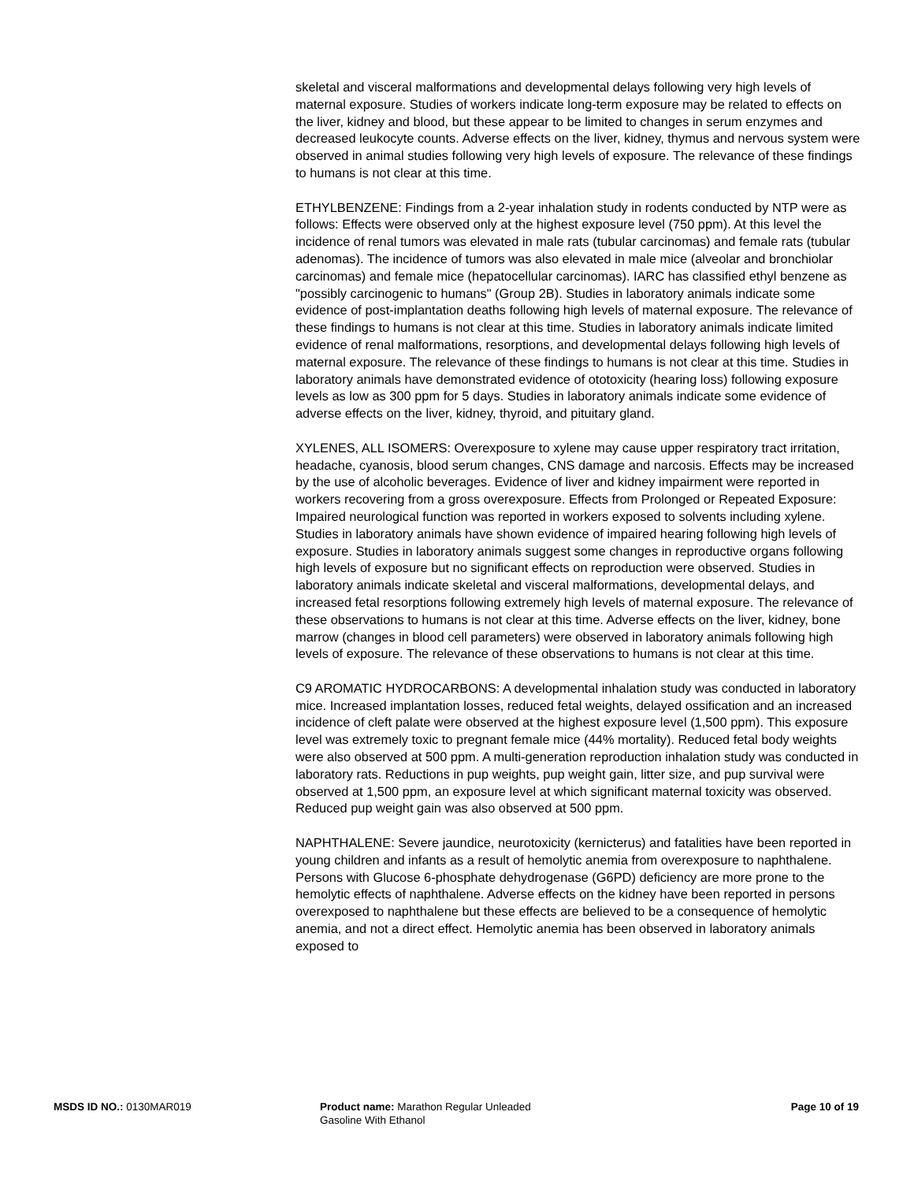skeletal and visceral malformations and developmental delays following very high levels of maternal exposure. Studies of workers indicate long-term exposure may be related to effects on the liver, kidney and blood, but these appear to be limited to changes in serum enzymes and decreased leukocyte counts. Adverse effects on the liver, kidney, thymus and nervous system were observed in animal studies following very high levels of exposure. The relevance of these findings to humans is not clear at this time.
ETHYLBENZENE: Findings from a 2-year inhalation study in rodents conducted by NTP were as follows: Effects were observed only at the highest exposure level (750 ppm). At this level the incidence of renal tumors was elevated in male rats (tubular carcinomas) and female rats (tubular adenomas). The incidence of tumors was also elevated in male mice (alveolar and bronchiolar carcinomas) and female mice (hepatocellular carcinomas). IARC has classified ethyl benzene as "possibly carcinogenic to humans" (Group 2B). Studies in laboratory animals indicate some evidence of post-implantation deaths following high levels of maternal exposure. The relevance of these findings to humans is not clear at this time. Studies in laboratory animals indicate limited evidence of renal malformations, resorptions, and developmental delays following high levels of maternal exposure. The relevance of these findings to humans is not clear at this time. Studies in laboratory animals have demonstrated evidence of ototoxicity (hearing loss) following exposure levels as low as 300 ppm for 5 days. Studies in laboratory animals indicate some evidence of adverse effects on the liver, kidney, thyroid, and pituitary gland.
XYLENES, ALL ISOMERS: Overexposure to xylene may cause upper respiratory tract irritation, headache, cyanosis, blood serum changes, CNS damage and narcosis. Effects may be increased by the use of alcoholic beverages. Evidence of liver and kidney impairment were reported in workers recovering from a gross overexposure. Effects from Prolonged or Repeated Exposure: Impaired neurological function was reported in workers exposed to solvents including xylene. Studies in laboratory animals have shown evidence of impaired hearing following high levels of exposure. Studies in laboratory animals suggest some changes in reproductive organs following high levels of exposure but no significant effects on reproduction were observed. Studies in laboratory animals indicate skeletal and visceral malformations, developmental delays, and increased fetal resorptions following extremely high levels of maternal exposure. The relevance of these observations to humans is not clear at this time. Adverse effects on the liver, kidney, bone marrow (changes in blood cell parameters) were observed in laboratory animals following high levels of exposure. The relevance of these observations to humans is not clear at this time.
C9 AROMATIC HYDROCARBONS: A developmental inhalation study was conducted in laboratory mice. Increased implantation losses, reduced fetal weights, delayed ossification and an increased incidence of cleft palate were observed at the highest exposure level (1,500 ppm). This exposure level was extremely toxic to pregnant female mice (44% mortality). Reduced fetal body weights were also observed at 500 ppm. A multi-generation reproduction inhalation study was conducted in laboratory rats. Reductions in pup weights, pup weight gain, litter size, and pup survival were observed at 1,500 ppm, an exposure level at which significant maternal toxicity was observed. Reduced pup weight gain was also observed at 500 ppm.
NAPHTHALENE: Severe jaundice, neurotoxicity (kernicterus) and fatalities have been reported in young children and infants as a result of hemolytic anemia from overexposure to naphthalene. Persons with Glucose 6-phosphate dehydrogenase (G6PD) deficiency are more prone to the hemolytic effects of naphthalene. Adverse effects on the kidney have been reported in persons overexposed to naphthalene but these effects are believed to be a consequence of hemolytic anemia, and not a direct effect. Hemolytic anemia has been observed in laboratory animals exposed to
MSDS ID NO.: 0130MAR019 Product name: Marathon Regular Unleaded Gasoline With Ethanol
Page 10 of 19